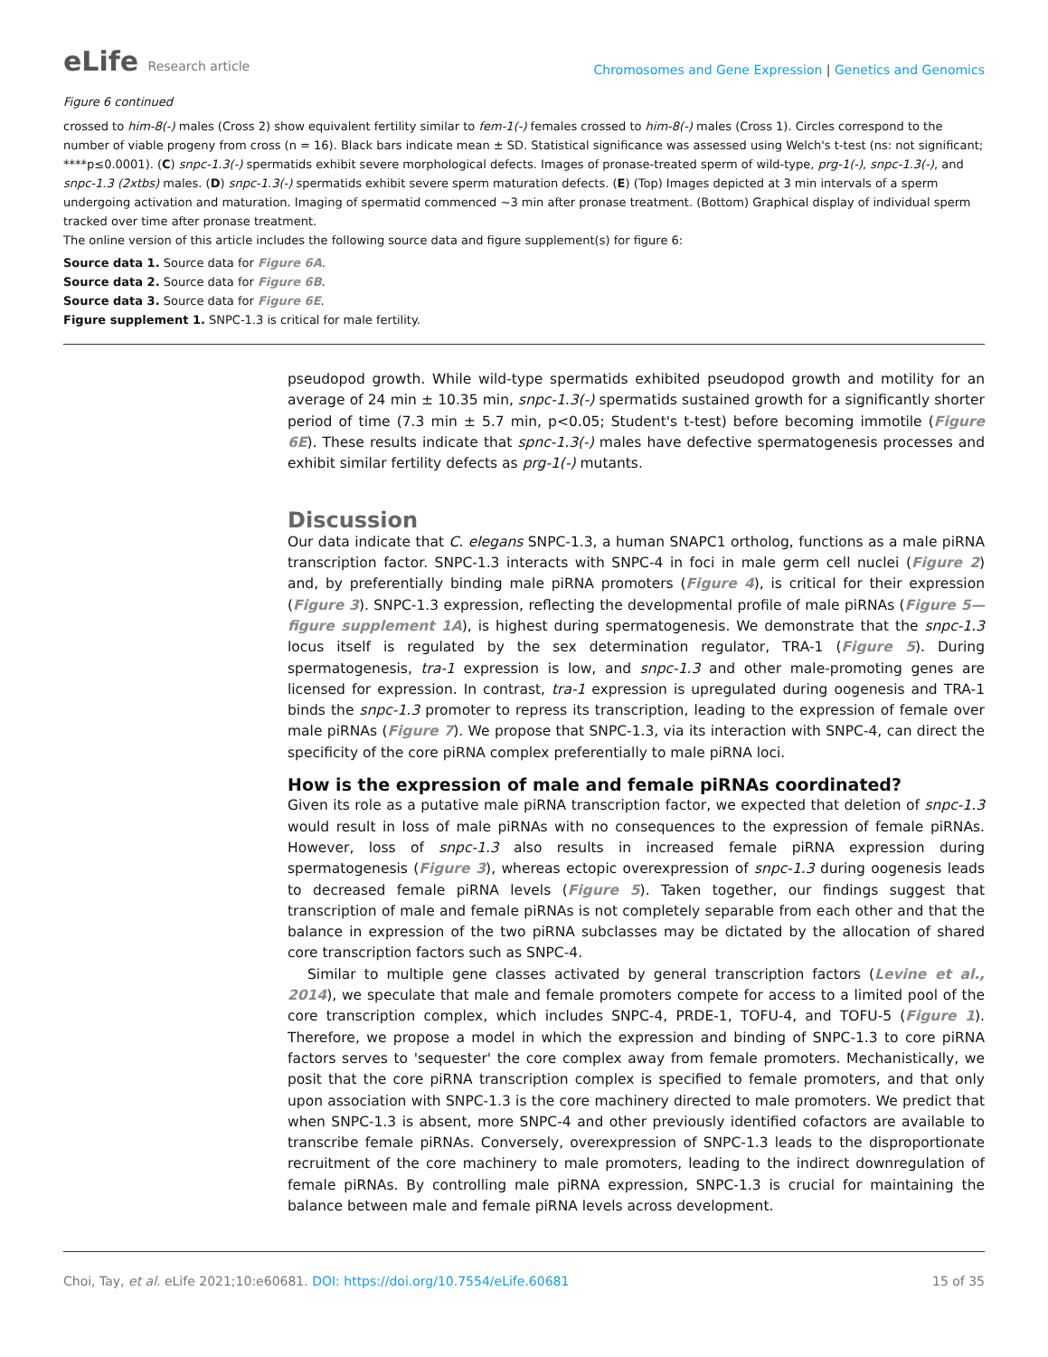eLife Research article
Chromosomes and Gene Expression | Genetics and Genomics
Figure 6 continued
crossed to him-8(-) males (Cross 2) show equivalent fertility similar to fem-1(-) females crossed to him-8(-) males (Cross 1). Circles correspond to the number of viable progeny from cross (n = 16). Black bars indicate mean ± SD. Statistical significance was assessed using Welch's t-test (ns: not significant; ****p≤0.0001). (C) snpc-1.3(-) spermatids exhibit severe morphological defects. Images of pronase-treated sperm of wild-type, prg-1(-), snpc-1.3(-), and snpc-1.3 (2xtbs) males. (D) snpc-1.3(-) spermatids exhibit severe sperm maturation defects. (E) (Top) Images depicted at 3 min intervals of a sperm undergoing activation and maturation. Imaging of spermatid commenced ~3 min after pronase treatment. (Bottom) Graphical display of individual sperm tracked over time after pronase treatment.
The online version of this article includes the following source data and figure supplement(s) for figure 6:
Source data 1. Source data for Figure 6A.
Source data 2. Source data for Figure 6B.
Source data 3. Source data for Figure 6E.
Figure supplement 1. SNPC-1.3 is critical for male fertility.
pseudopod growth. While wild-type spermatids exhibited pseudopod growth and motility for an average of 24 min ± 10.35 min, snpc-1.3(-) spermatids sustained growth for a significantly shorter period of time (7.3 min ± 5.7 min, p<0.05; Student's t-test) before becoming immotile (Figure 6E). These results indicate that spnc-1.3(-) males have defective spermatogenesis processes and exhibit similar fertility defects as prg-1(-) mutants.
Discussion
Our data indicate that C. elegans SNPC-1.3, a human SNAPC1 ortholog, functions as a male piRNA transcription factor. SNPC-1.3 interacts with SNPC-4 in foci in male germ cell nuclei (Figure 2) and, by preferentially binding male piRNA promoters (Figure 4), is critical for their expression (Figure 3). SNPC-1.3 expression, reflecting the developmental profile of male piRNAs (Figure 5—figure supplement 1A), is highest during spermatogenesis. We demonstrate that the snpc-1.3 locus itself is regulated by the sex determination regulator, TRA-1 (Figure 5). During spermatogenesis, tra-1 expression is low, and snpc-1.3 and other male-promoting genes are licensed for expression. In contrast, tra-1 expression is upregulated during oogenesis and TRA-1 binds the snpc-1.3 promoter to repress its transcription, leading to the expression of female over male piRNAs (Figure 7). We propose that SNPC-1.3, via its interaction with SNPC-4, can direct the specificity of the core piRNA complex preferentially to male piRNA loci.
How is the expression of male and female piRNAs coordinated?
Given its role as a putative male piRNA transcription factor, we expected that deletion of snpc-1.3 would result in loss of male piRNAs with no consequences to the expression of female piRNAs. However, loss of snpc-1.3 also results in increased female piRNA expression during spermatogenesis (Figure 3), whereas ectopic overexpression of snpc-1.3 during oogenesis leads to decreased female piRNA levels (Figure 5). Taken together, our findings suggest that transcription of male and female piRNAs is not completely separable from each other and that the balance in expression of the two piRNA subclasses may be dictated by the allocation of shared core transcription factors such as SNPC-4.
Similar to multiple gene classes activated by general transcription factors (Levine et al., 2014), we speculate that male and female promoters compete for access to a limited pool of the core transcription complex, which includes SNPC-4, PRDE-1, TOFU-4, and TOFU-5 (Figure 1). Therefore, we propose a model in which the expression and binding of SNPC-1.3 to core piRNA factors serves to 'sequester' the core complex away from female promoters. Mechanistically, we posit that the core piRNA transcription complex is specified to female promoters, and that only upon association with SNPC-1.3 is the core machinery directed to male promoters. We predict that when SNPC-1.3 is absent, more SNPC-4 and other previously identified cofactors are available to transcribe female piRNAs. Conversely, overexpression of SNPC-1.3 leads to the disproportionate recruitment of the core machinery to male promoters, leading to the indirect downregulation of female piRNAs. By controlling male piRNA expression, SNPC-1.3 is crucial for maintaining the balance between male and female piRNA levels across development.
Choi, Tay, et al. eLife 2021;10:e60681. DOI: https://doi.org/10.7554/eLife.60681
15 of 35